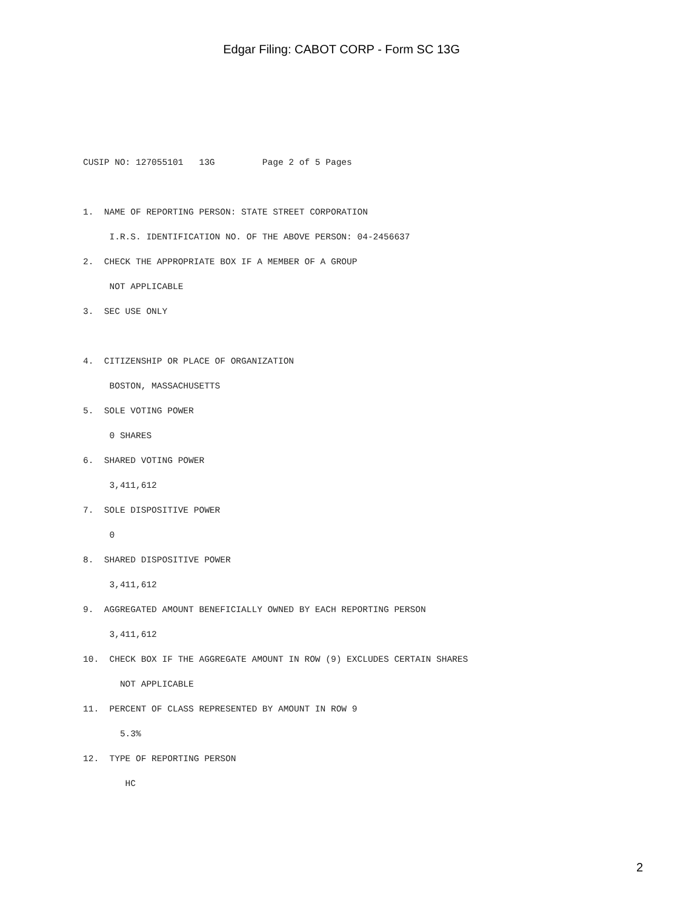Edgar Filing: CABOT CORP - Form SC 13G
CUSIP NO: 127055101   13G         Page 2 of 5 Pages

1.  NAME OF REPORTING PERSON: STATE STREET CORPORATION
     I.R.S. IDENTIFICATION NO. OF THE ABOVE PERSON: 04-2456637
2.  CHECK THE APPROPRIATE BOX IF A MEMBER OF A GROUP
     NOT APPLICABLE
3.  SEC USE ONLY

4.  CITIZENSHIP OR PLACE OF ORGANIZATION
     BOSTON, MASSACHUSETTS
5.  SOLE VOTING POWER
     0 SHARES
6.  SHARED VOTING POWER
     3,411,612
7.  SOLE DISPOSITIVE POWER
     0
8.  SHARED DISPOSITIVE POWER
     3,411,612
9.  AGGREGATED AMOUNT BENEFICIALLY OWNED BY EACH REPORTING PERSON
     3,411,612
10.  CHECK BOX IF THE AGGREGATE AMOUNT IN ROW (9) EXCLUDES CERTAIN SHARES
       NOT APPLICABLE
11.  PERCENT OF CLASS REPRESENTED BY AMOUNT IN ROW 9
       5.3%
12.  TYPE OF REPORTING PERSON
        HC
2